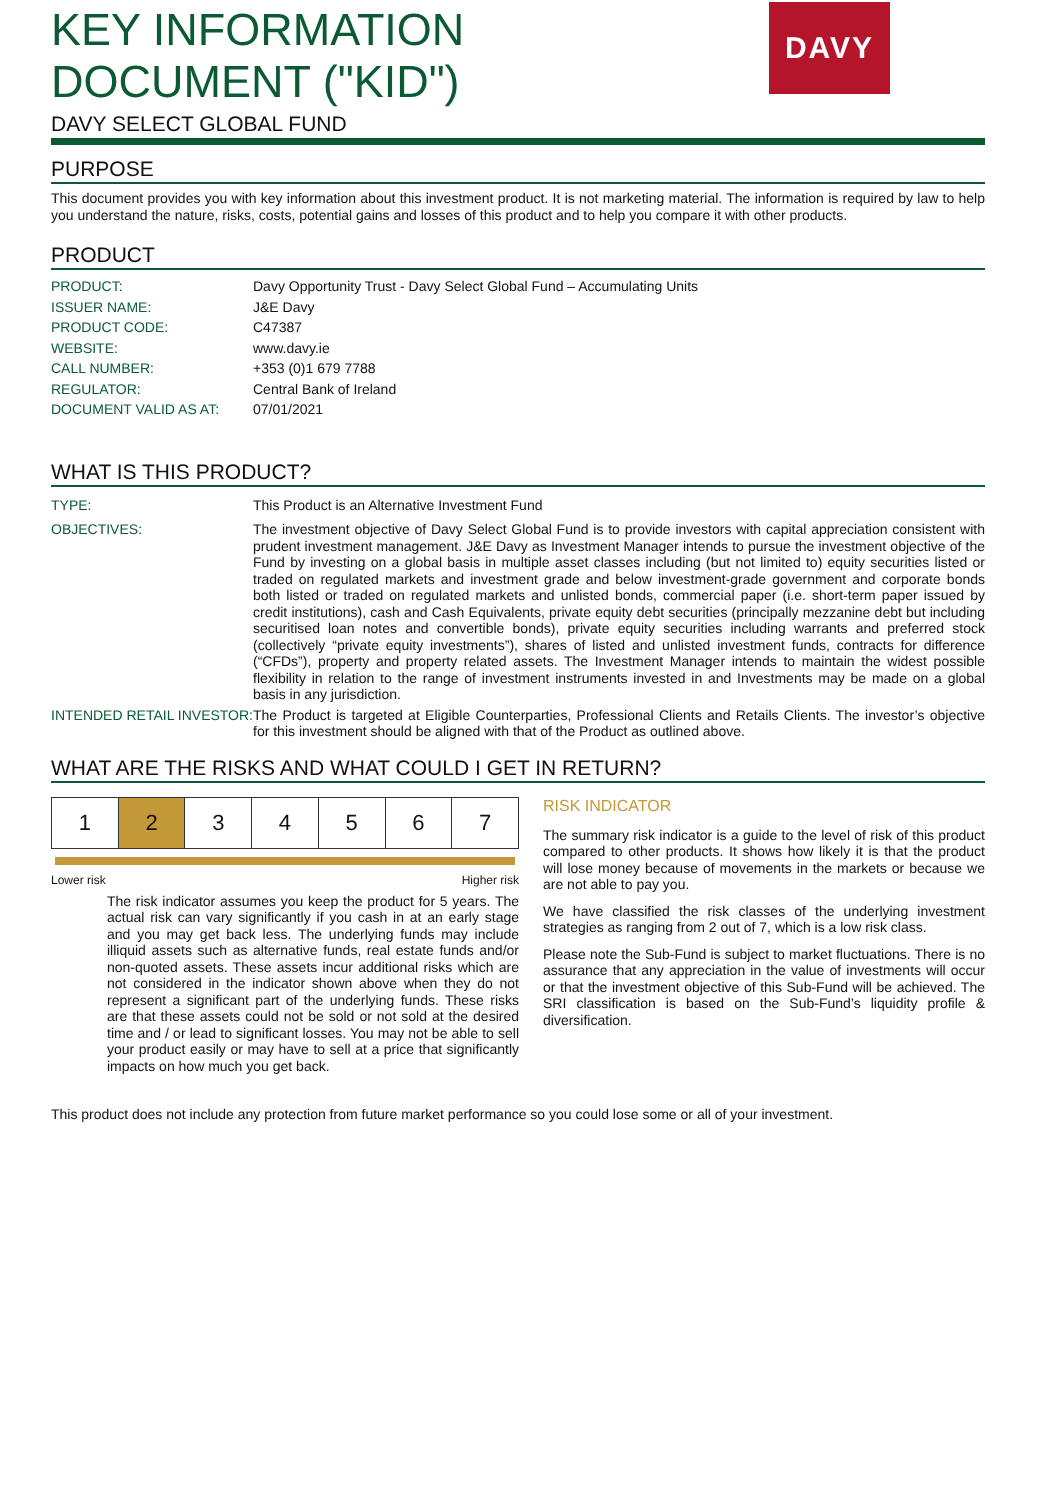KEY INFORMATION
DOCUMENT ("KID")
DAVY SELECT GLOBAL FUND
DAVY
PURPOSE
This document provides you with key information about this investment product. It is not marketing material. The information is required by law to help you understand the nature, risks, costs, potential gains and losses of this product and to help you compare it with other products.
PRODUCT
| PRODUCT: | Davy Opportunity Trust - Davy Select Global Fund – Accumulating Units |
| ISSUER NAME: | J&E Davy |
| PRODUCT CODE: | C47387 |
| WEBSITE: | www.davy.ie |
| CALL NUMBER: | +353 (0)1 679 7788 |
| REGULATOR: | Central Bank of Ireland |
| DOCUMENT VALID AS AT: | 07/01/2021 |
WHAT IS THIS PRODUCT?
| TYPE: | This Product is an Alternative Investment Fund |
| OBJECTIVES: | The investment objective of Davy Select Global Fund is to provide investors with capital appreciation consistent with prudent investment management. J&E Davy as Investment Manager intends to pursue the investment objective of the Fund by investing on a global basis in multiple asset classes including (but not limited to) equity securities listed or traded on regulated markets and investment grade and below investment-grade government and corporate bonds both listed or traded on regulated markets and unlisted bonds, commercial paper (i.e. short-term paper issued by credit institutions), cash and Cash Equivalents, private equity debt securities (principally mezzanine debt but including securitised loan notes and convertible bonds), private equity securities including warrants and preferred stock (collectively “private equity investments”), shares of listed and unlisted investment funds, contracts for difference (“CFDs”), property and property related assets. The Investment Manager intends to maintain the widest possible flexibility in relation to the range of investment instruments invested in and Investments may be made on a global basis in any jurisdiction. |
| INTENDED RETAIL INVESTOR: | The Product is targeted at Eligible Counterparties, Professional Clients and Retails Clients. The investor’s objective for this investment should be aligned with that of the Product as outlined above. |
WHAT ARE THE RISKS AND WHAT COULD I GET IN RETURN?
| 1 | 2 | 3 | 4 | 5 | 6 | 7 |
Lower risk Higher risk
The risk indicator assumes you keep the product for 5 years. The actual risk can vary significantly if you cash in at an early stage and you may get back less. The underlying funds may include illiquid assets such as alternative funds, real estate funds and/or non-quoted assets. These assets incur additional risks which are not considered in the indicator shown above when they do not represent a significant part of the underlying funds. These risks are that these assets could not be sold or not sold at the desired time and / or lead to significant losses. You may not be able to sell your product easily or may have to sell at a price that significantly impacts on how much you get back.
RISK INDICATOR
The summary risk indicator is a guide to the level of risk of this product compared to other products. It shows how likely it is that the product will lose money because of movements in the markets or because we are not able to pay you.
We have classified the risk classes of the underlying investment strategies as ranging from 2 out of 7, which is a low risk class.
Please note the Sub-Fund is subject to market fluctuations. There is no assurance that any appreciation in the value of investments will occur or that the investment objective of this Sub-Fund will be achieved. The SRI classification is based on the Sub-Fund’s liquidity profile & diversification.
This product does not include any protection from future market performance so you could lose some or all of your investment.